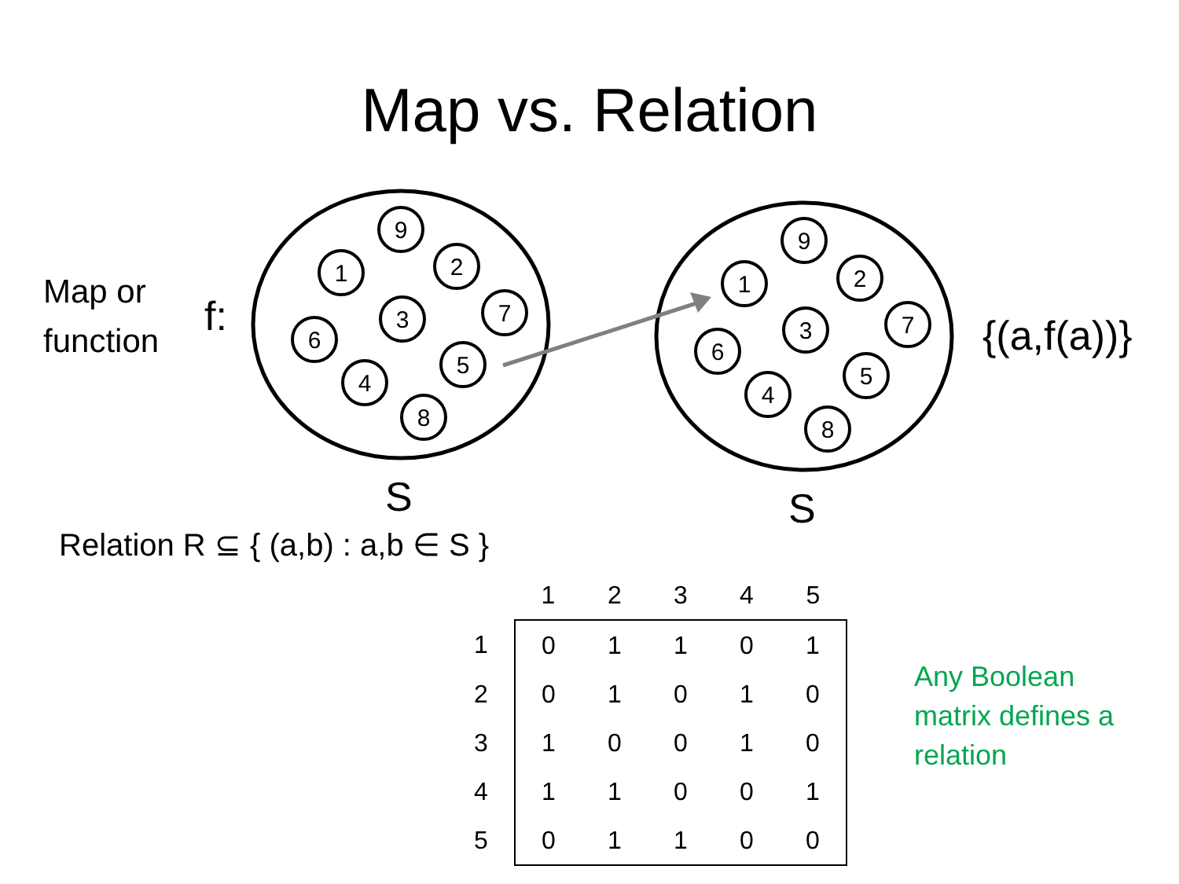Map vs. Relation
9
1
2
3
7
6
5
4
8
9
1
2
3
7
6
5
4
8
Map or
function
f:
{(a,f(a))}
S
S
Relation R ⊆ { (a,b) : a,b ∈ S }
| | 1 | 2 | 3 | 4 | 5 |
| --- | --- | --- | --- | --- | --- |
| 1 | 0 | 1 | 1 | 0 | 1 |
| 2 | 0 | 1 | 0 | 1 | 0 |
| 3 | 1 | 0 | 0 | 1 | 0 |
| 4 | 1 | 1 | 0 | 0 | 1 |
| 5 | 0 | 1 | 1 | 0 | 0 |
Any Boolean
matrix defines a
relation